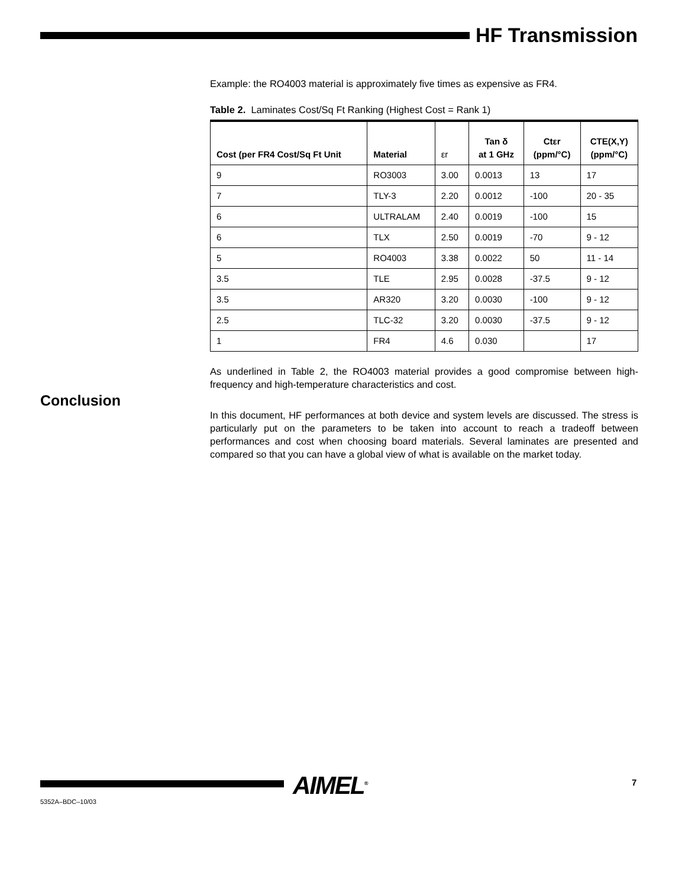HF Transmission
Example: the RO4003 material is approximately five times as expensive as FR4.
Table 2. Laminates Cost/Sq Ft Ranking (Highest Cost = Rank 1)
| Cost (per FR4 Cost/Sq Ft Unit | Material | εr | Tan δ at 1 GHz | Ctεr (ppm/°C) | CTE(X,Y) (ppm/°C) |
| --- | --- | --- | --- | --- | --- |
| 9 | RO3003 | 3.00 | 0.0013 | 13 | 17 |
| 7 | TLY-3 | 2.20 | 0.0012 | -100 | 20 - 35 |
| 6 | ULTRALAM | 2.40 | 0.0019 | -100 | 15 |
| 6 | TLX | 2.50 | 0.0019 | -70 | 9 - 12 |
| 5 | RO4003 | 3.38 | 0.0022 | 50 | 11 - 14 |
| 3.5 | TLE | 2.95 | 0.0028 | -37.5 | 9 - 12 |
| 3.5 | AR320 | 3.20 | 0.0030 | -100 | 9 - 12 |
| 2.5 | TLC-32 | 3.20 | 0.0030 | -37.5 | 9 - 12 |
| 1 | FR4 | 4.6 | 0.030 | | 17 |
As underlined in Table 2, the RO4003 material provides a good compromise between high-frequency and high-temperature characteristics and cost.
In this document, HF performances at both device and system levels are discussed. The stress is particularly put on the parameters to be taken into account to reach a tradeoff between performances and cost when choosing board materials. Several laminates are presented and compared so that you can have a global view of what is available on the market today.
Conclusion
AIMEL<sup>®</sup> 7
5352A–BDC–10/03